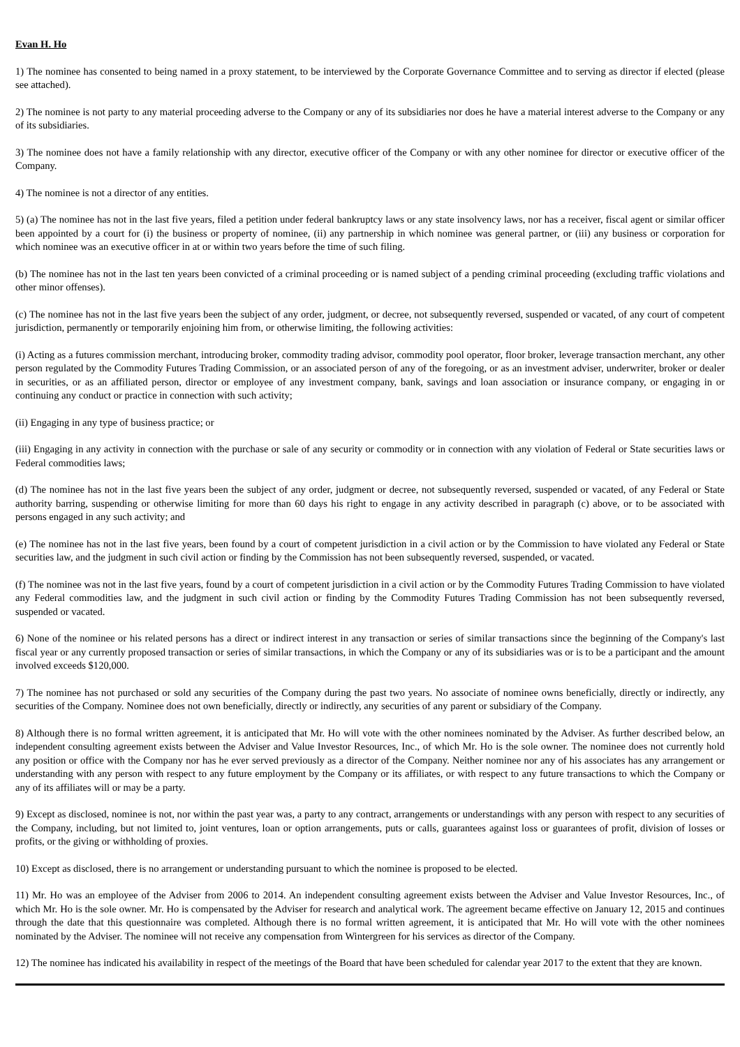Evan H. Ho
1) The nominee has consented to being named in a proxy statement, to be interviewed by the Corporate Governance Committee and to serving as director if elected (please see attached).
2) The nominee is not party to any material proceeding adverse to the Company or any of its subsidiaries nor does he have a material interest adverse to the Company or any of its subsidiaries.
3) The nominee does not have a family relationship with any director, executive officer of the Company or with any other nominee for director or executive officer of the Company.
4) The nominee is not a director of any entities.
5) (a) The nominee has not in the last five years, filed a petition under federal bankruptcy laws or any state insolvency laws, nor has a receiver, fiscal agent or similar officer been appointed by a court for (i) the business or property of nominee, (ii) any partnership in which nominee was general partner, or (iii) any business or corporation for which nominee was an executive officer in at or within two years before the time of such filing.
(b) The nominee has not in the last ten years been convicted of a criminal proceeding or is named subject of a pending criminal proceeding (excluding traffic violations and other minor offenses).
(c) The nominee has not in the last five years been the subject of any order, judgment, or decree, not subsequently reversed, suspended or vacated, of any court of competent jurisdiction, permanently or temporarily enjoining him from, or otherwise limiting, the following activities:
(i) Acting as a futures commission merchant, introducing broker, commodity trading advisor, commodity pool operator, floor broker, leverage transaction merchant, any other person regulated by the Commodity Futures Trading Commission, or an associated person of any of the foregoing, or as an investment adviser, underwriter, broker or dealer in securities, or as an affiliated person, director or employee of any investment company, bank, savings and loan association or insurance company, or engaging in or continuing any conduct or practice in connection with such activity;
(ii) Engaging in any type of business practice; or
(iii) Engaging in any activity in connection with the purchase or sale of any security or commodity or in connection with any violation of Federal or State securities laws or Federal commodities laws;
(d) The nominee has not in the last five years been the subject of any order, judgment or decree, not subsequently reversed, suspended or vacated, of any Federal or State authority barring, suspending or otherwise limiting for more than 60 days his right to engage in any activity described in paragraph (c) above, or to be associated with persons engaged in any such activity; and
(e) The nominee has not in the last five years, been found by a court of competent jurisdiction in a civil action or by the Commission to have violated any Federal or State securities law, and the judgment in such civil action or finding by the Commission has not been subsequently reversed, suspended, or vacated.
(f) The nominee was not in the last five years, found by a court of competent jurisdiction in a civil action or by the Commodity Futures Trading Commission to have violated any Federal commodities law, and the judgment in such civil action or finding by the Commodity Futures Trading Commission has not been subsequently reversed, suspended or vacated.
6) None of the nominee or his related persons has a direct or indirect interest in any transaction or series of similar transactions since the beginning of the Company's last fiscal year or any currently proposed transaction or series of similar transactions, in which the Company or any of its subsidiaries was or is to be a participant and the amount involved exceeds $120,000.
7) The nominee has not purchased or sold any securities of the Company during the past two years. No associate of nominee owns beneficially, directly or indirectly, any securities of the Company. Nominee does not own beneficially, directly or indirectly, any securities of any parent or subsidiary of the Company.
8) Although there is no formal written agreement, it is anticipated that Mr. Ho will vote with the other nominees nominated by the Adviser. As further described below, an independent consulting agreement exists between the Adviser and Value Investor Resources, Inc., of which Mr. Ho is the sole owner. The nominee does not currently hold any position or office with the Company nor has he ever served previously as a director of the Company. Neither nominee nor any of his associates has any arrangement or understanding with any person with respect to any future employment by the Company or its affiliates, or with respect to any future transactions to which the Company or any of its affiliates will or may be a party.
9) Except as disclosed, nominee is not, nor within the past year was, a party to any contract, arrangements or understandings with any person with respect to any securities of the Company, including, but not limited to, joint ventures, loan or option arrangements, puts or calls, guarantees against loss or guarantees of profit, division of losses or profits, or the giving or withholding of proxies.
10) Except as disclosed, there is no arrangement or understanding pursuant to which the nominee is proposed to be elected.
11) Mr. Ho was an employee of the Adviser from 2006 to 2014. An independent consulting agreement exists between the Adviser and Value Investor Resources, Inc., of which Mr. Ho is the sole owner. Mr. Ho is compensated by the Adviser for research and analytical work. The agreement became effective on January 12, 2015 and continues through the date that this questionnaire was completed. Although there is no formal written agreement, it is anticipated that Mr. Ho will vote with the other nominees nominated by the Adviser. The nominee will not receive any compensation from Wintergreen for his services as director of the Company.
12) The nominee has indicated his availability in respect of the meetings of the Board that have been scheduled for calendar year 2017 to the extent that they are known.